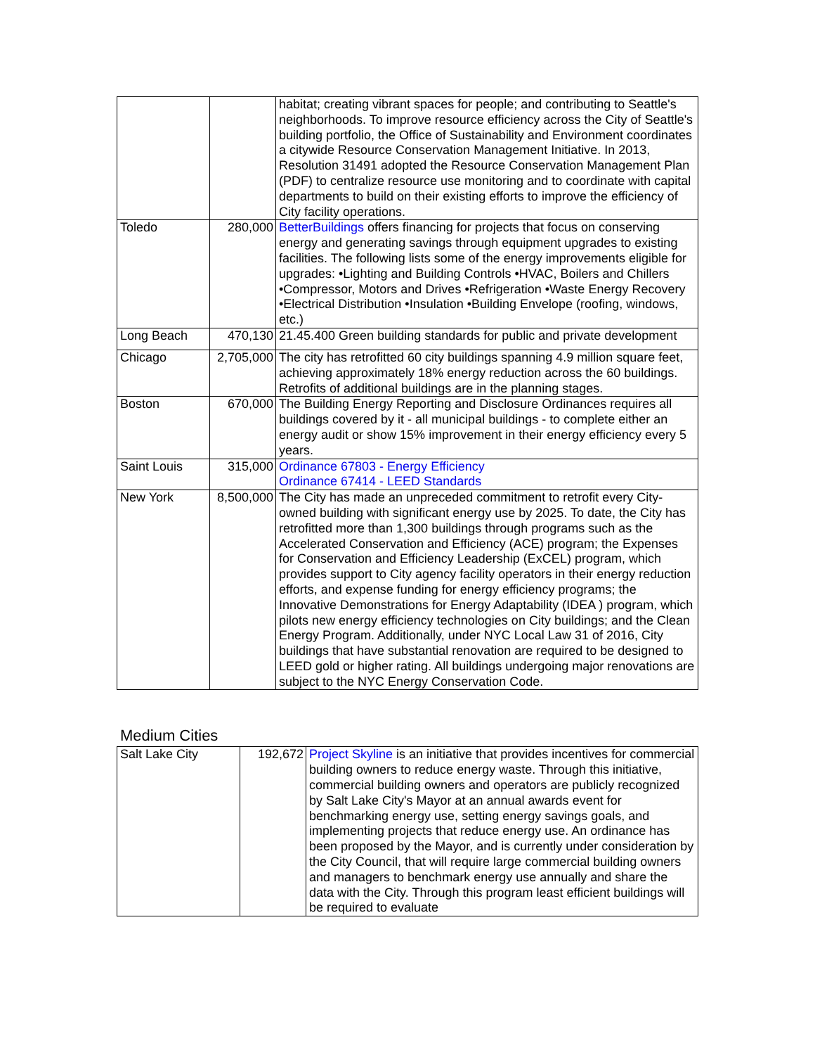| | | habitat; creating vibrant spaces for people; and contributing to Seattle's neighborhoods. To improve resource efficiency across the City of Seattle's building portfolio, the Office of Sustainability and Environment coordinates a citywide Resource Conservation Management Initiative. In 2013, Resolution 31491 adopted the Resource Conservation Management Plan (PDF) to centralize resource use monitoring and to coordinate with capital departments to build on their existing efforts to improve the efficiency of City facility operations. |
| Toledo | 280,000 | BetterBuildings offers financing for projects that focus on conserving energy and generating savings through equipment upgrades to existing facilities. The following lists some of the energy improvements eligible for upgrades: •Lighting and Building Controls •HVAC, Boilers and Chillers •Compressor, Motors and Drives •Refrigeration •Waste Energy Recovery •Electrical Distribution •Insulation •Building Envelope (roofing, windows, etc.) |
| Long Beach | 470,130 | 21.45.400 Green building standards for public and private development |
| Chicago | 2,705,000 | The city has retrofitted 60 city buildings spanning 4.9 million square feet, achieving approximately 18% energy reduction across the 60 buildings. Retrofits of additional buildings are in the planning stages. |
| Boston | 670,000 | The Building Energy Reporting and Disclosure Ordinances requires all buildings covered by it - all municipal buildings - to complete either an energy audit or show 15% improvement in their energy efficiency every 5 years. |
| Saint Louis | 315,000 | Ordinance 67803 - Energy Efficiency Ordinance 67414 - LEED Standards |
| New York | 8,500,000 | The City has made an unpreceded commitment to retrofit every City-owned building with significant energy use by 2025. To date, the City has retrofitted more than 1,300 buildings through programs such as the Accelerated Conservation and Efficiency (ACE) program; the Expenses for Conservation and Efficiency Leadership (ExCEL) program, which provides support to City agency facility operators in their energy reduction efforts, and expense funding for energy efficiency programs; the Innovative Demonstrations for Energy Adaptability (IDEA ) program, which pilots new energy efficiency technologies on City buildings; and the Clean Energy Program. Additionally, under NYC Local Law 31 of 2016, City buildings that have substantial renovation are required to be designed to LEED gold or higher rating. All buildings undergoing major renovations are subject to the NYC Energy Conservation Code. |
Medium Cities
| Salt Lake City | 192,672 | Project Skyline is an initiative that provides incentives for commercial building owners to reduce energy waste. Through this initiative, commercial building owners and operators are publicly recognized by Salt Lake City's Mayor at an annual awards event for benchmarking energy use, setting energy savings goals, and implementing projects that reduce energy use. An ordinance has been proposed by the Mayor, and is currently under consideration by the City Council, that will require large commercial building owners and managers to benchmark energy use annually and share the data with the City. Through this program least efficient buildings will be required to evaluate |